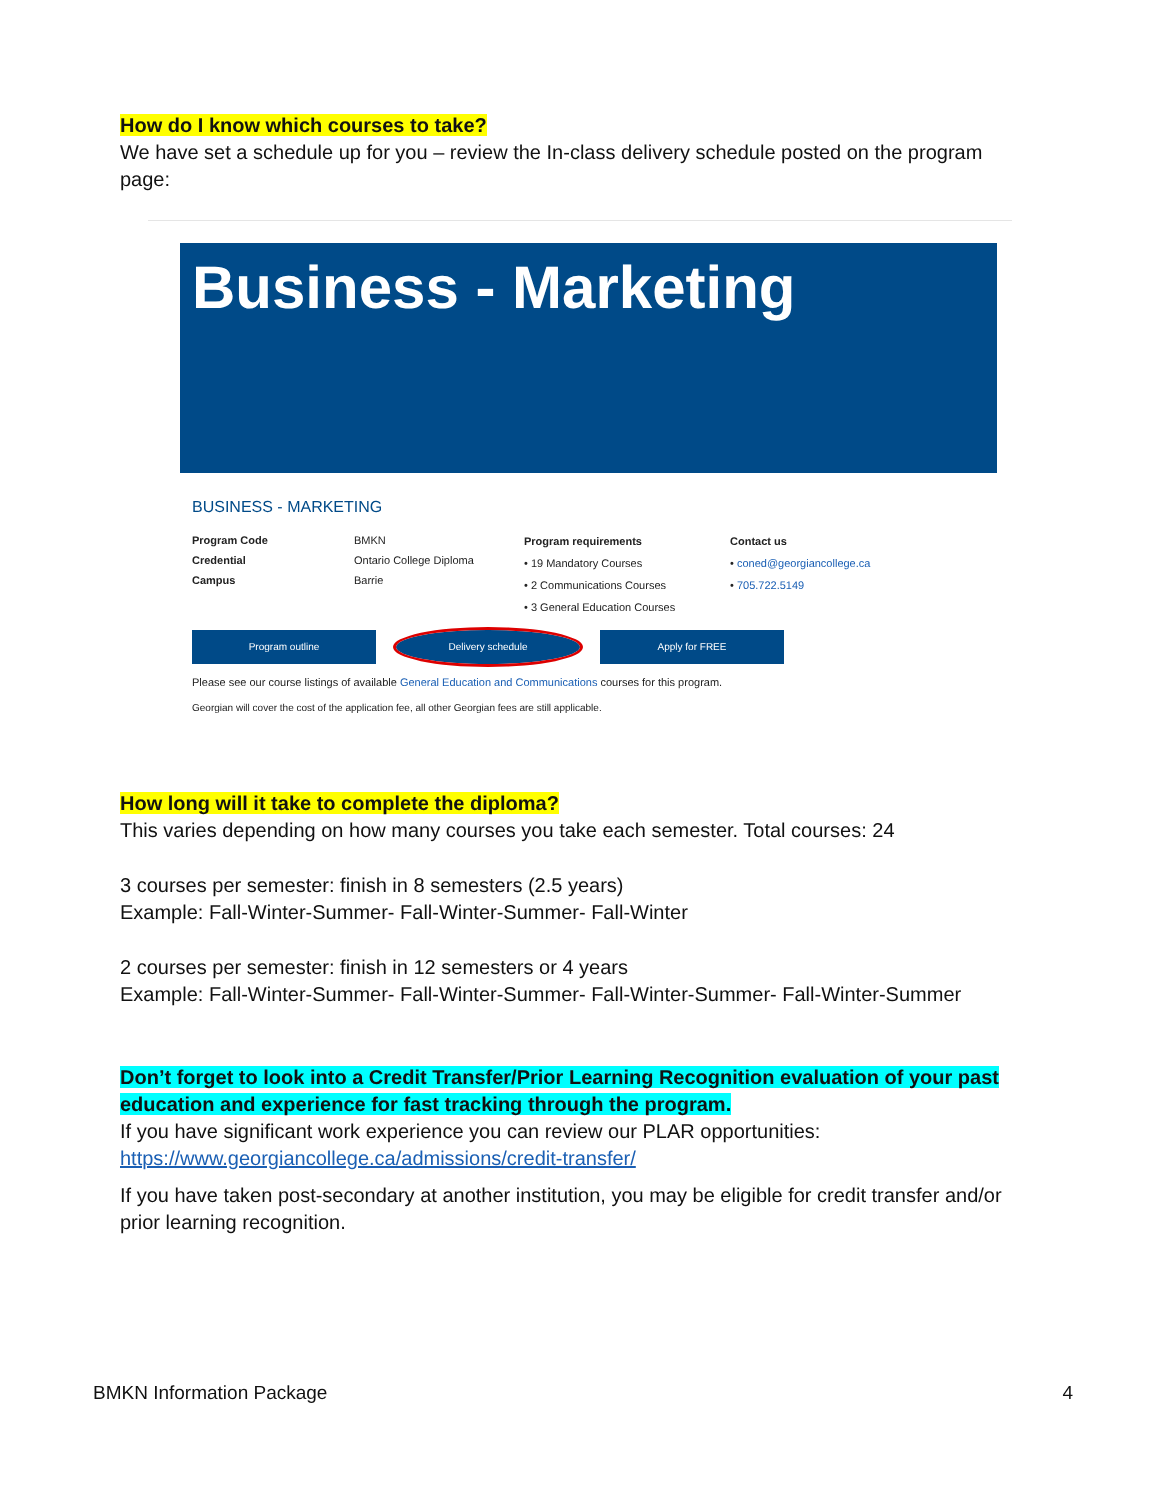How do I know which courses to take?
We have set a schedule up for you – review the In-class delivery schedule posted on the program page:
Business - Marketing
BUSINESS - MARKETING
Program Code
Credential
Campus
BMKN
Ontario College Diploma
Barrie
Program requirements
• 19 Mandatory Courses
• 2 Communications Courses
• 3 General Education Courses
Contact us
• coned@georgiancollege.ca
• 705.722.5149
Program outline Delivery schedule Apply for FREE
Please see our course listings of available General Education and Communications courses for this program.
Georgian will cover the cost of the application fee, all other Georgian fees are still applicable.
How long will it take to complete the diploma?
This varies depending on how many courses you take each semester. Total courses: 24
3 courses per semester: finish in 8 semesters (2.5 years)
Example: Fall-Winter-Summer- Fall-Winter-Summer- Fall-Winter
2 courses per semester: finish in 12 semesters or 4 years
Example: Fall-Winter-Summer- Fall-Winter-Summer- Fall-Winter-Summer- Fall-Winter-Summer
Don’t forget to look into a Credit Transfer/Prior Learning Recognition evaluation of your past education and experience for fast tracking through the program.
If you have significant work experience you can review our PLAR opportunities:
https://www.georgiancollege.ca/admissions/credit-transfer/
If you have taken post-secondary at another institution, you may be eligible for credit transfer and/or prior learning recognition.
BMKN Information Package 4